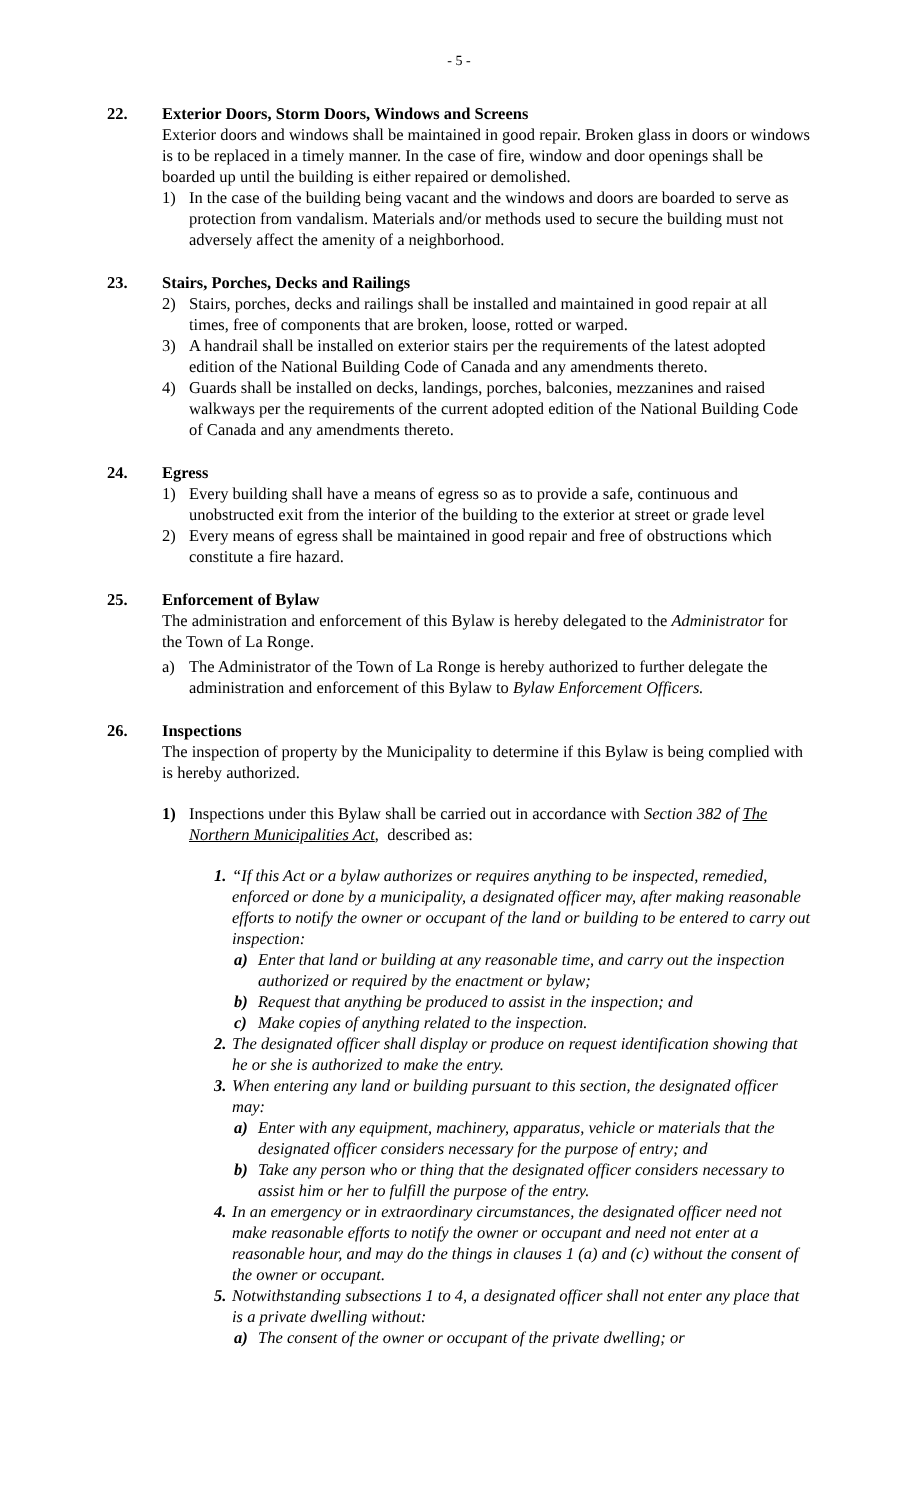- 5 -
22. Exterior Doors, Storm Doors, Windows and Screens
Exterior doors and windows shall be maintained in good repair. Broken glass in doors or windows is to be replaced in a timely manner. In the case of fire, window and door openings shall be boarded up until the building is either repaired or demolished.
1) In the case of the building being vacant and the windows and doors are boarded to serve as protection from vandalism. Materials and/or methods used to secure the building must not adversely affect the amenity of a neighborhood.
23. Stairs, Porches, Decks and Railings
2) Stairs, porches, decks and railings shall be installed and maintained in good repair at all times, free of components that are broken, loose, rotted or warped.
3) A handrail shall be installed on exterior stairs per the requirements of the latest adopted edition of the National Building Code of Canada and any amendments thereto.
4) Guards shall be installed on decks, landings, porches, balconies, mezzanines and raised walkways per the requirements of the current adopted edition of the National Building Code of Canada and any amendments thereto.
24. Egress
1) Every building shall have a means of egress so as to provide a safe, continuous and unobstructed exit from the interior of the building to the exterior at street or grade level
2) Every means of egress shall be maintained in good repair and free of obstructions which constitute a fire hazard.
25. Enforcement of Bylaw
The administration and enforcement of this Bylaw is hereby delegated to the Administrator for the Town of La Ronge.
a) The Administrator of the Town of La Ronge is hereby authorized to further delegate the administration and enforcement of this Bylaw to Bylaw Enforcement Officers.
26. Inspections
The inspection of property by the Municipality to determine if this Bylaw is being complied with is hereby authorized.
1) Inspections under this Bylaw shall be carried out in accordance with Section 382 of The Northern Municipalities Act, described as:
1. “If this Act or a bylaw authorizes or requires anything to be inspected, remedied, enforced or done by a municipality, a designated officer may, after making reasonable efforts to notify the owner or occupant of the land or building to be entered to carry out inspection:
a) Enter that land or building at any reasonable time, and carry out the inspection authorized or required by the enactment or bylaw;
b) Request that anything be produced to assist in the inspection; and
c) Make copies of anything related to the inspection.
2. The designated officer shall display or produce on request identification showing that he or she is authorized to make the entry.
3. When entering any land or building pursuant to this section, the designated officer may:
a) Enter with any equipment, machinery, apparatus, vehicle or materials that the designated officer considers necessary for the purpose of entry; and
b) Take any person who or thing that the designated officer considers necessary to assist him or her to fulfill the purpose of the entry.
4. In an emergency or in extraordinary circumstances, the designated officer need not make reasonable efforts to notify the owner or occupant and need not enter at a reasonable hour, and may do the things in clauses 1 (a) and (c) without the consent of the owner or occupant.
5. Notwithstanding subsections 1 to 4, a designated officer shall not enter any place that is a private dwelling without:
a) The consent of the owner or occupant of the private dwelling; or